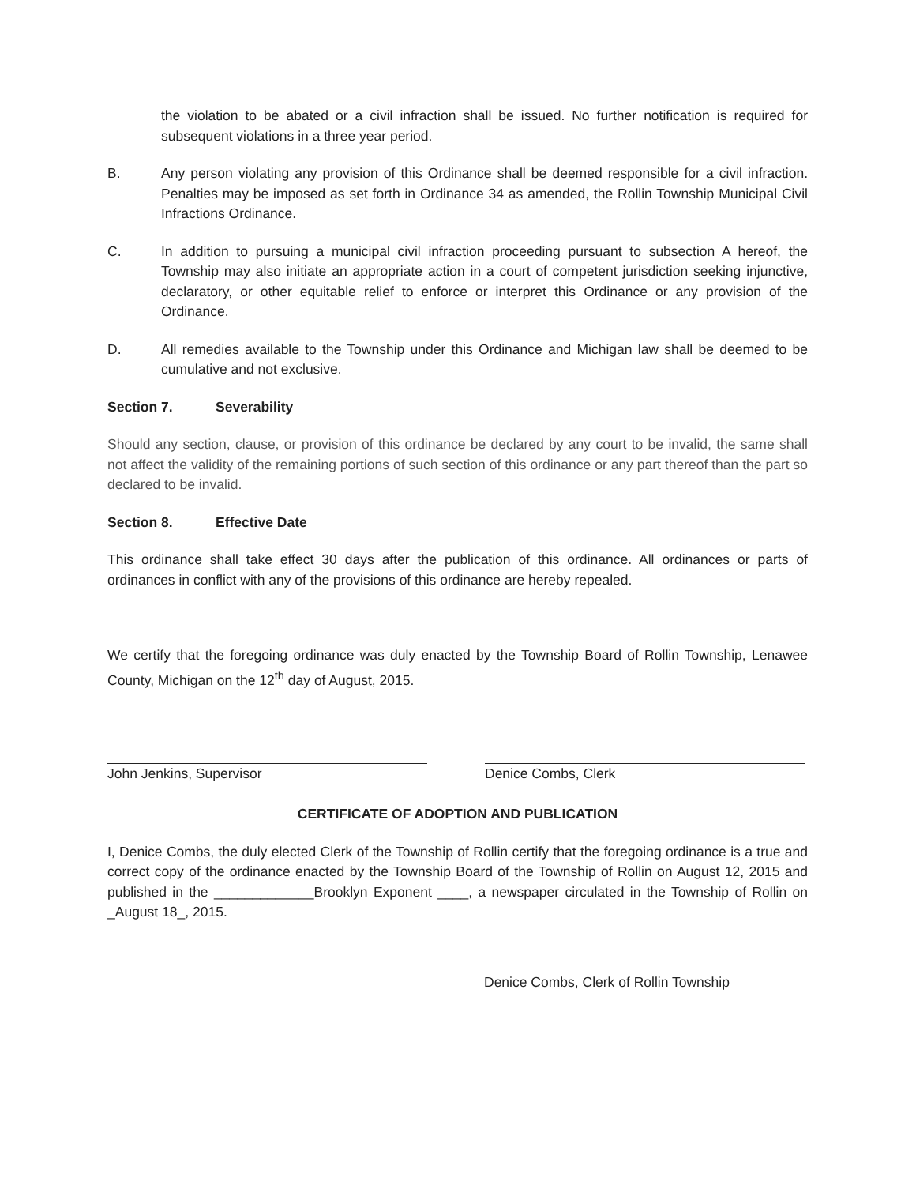the violation to be abated or a civil infraction shall be issued. No further notification is required for subsequent violations in a three year period.
B. Any person violating any provision of this Ordinance shall be deemed responsible for a civil infraction. Penalties may be imposed as set forth in Ordinance 34 as amended, the Rollin Township Municipal Civil Infractions Ordinance.
C. In addition to pursuing a municipal civil infraction proceeding pursuant to subsection A hereof, the Township may also initiate an appropriate action in a court of competent jurisdiction seeking injunctive, declaratory, or other equitable relief to enforce or interpret this Ordinance or any provision of the Ordinance.
D. All remedies available to the Township under this Ordinance and Michigan law shall be deemed to be cumulative and not exclusive.
Section 7. Severability
Should any section, clause, or provision of this ordinance be declared by any court to be invalid, the same shall not affect the validity of the remaining portions of such section of this ordinance or any part thereof than the part so declared to be invalid.
Section 8. Effective Date
This ordinance shall take effect 30 days after the publication of this ordinance. All ordinances or parts of ordinances in conflict with any of the provisions of this ordinance are hereby repealed.
We certify that the foregoing ordinance was duly enacted by the Township Board of Rollin Township, Lenawee County, Michigan on the 12<sup>th</sup> day of August, 2015.
John Jenkins, Supervisor Denice Combs, Clerk
CERTIFICATE OF ADOPTION AND PUBLICATION
I, Denice Combs, the duly elected Clerk of the Township of Rollin certify that the foregoing ordinance is a true and correct copy of the ordinance enacted by the Township Board of the Township of Rollin on August 12, 2015 and published in the _____________Brooklyn Exponent ____, a newspaper circulated in the Township of Rollin on _August 18_, 2015.
Denice Combs, Clerk of Rollin Township